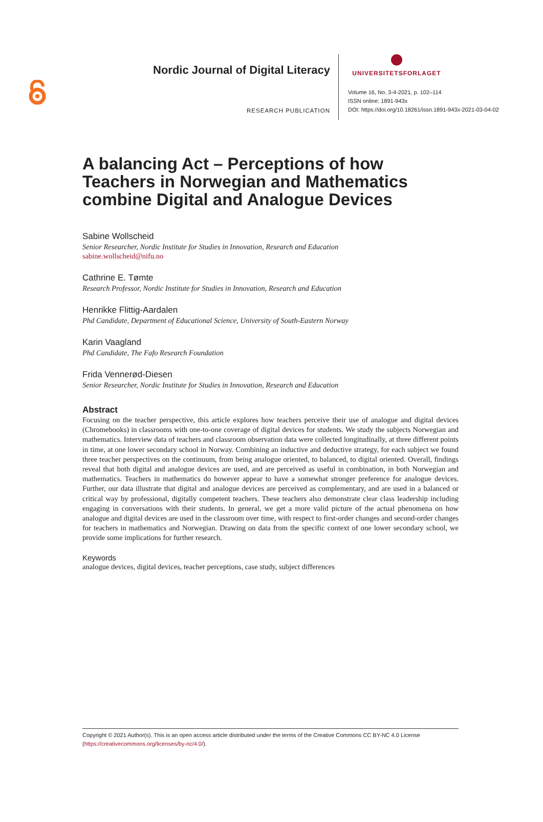Nordic Journal of Digital Literacy
RESEARCH PUBLICATION
UNIVERSITETSFORLAGET
Volume 16, No. 3-4-2021, p. 102–114
ISSN online: 1891-943x
DOI: https://doi.org/10.18261/issn.1891-943x-2021-03-04-02
A balancing Act – Perceptions of how Teachers in Norwegian and Mathematics combine Digital and Analogue Devices
Sabine Wollscheid
Senior Researcher, Nordic Institute for Studies in Innovation, Research and Education
sabine.wollscheid@nifu.no
Cathrine E. Tømte
Research Professor, Nordic Institute for Studies in Innovation, Research and Education
Henrikke Flittig-Aardalen
Phd Candidate, Department of Educational Science, University of South-Eastern Norway
Karin Vaagland
Phd Candidate, The Fafo Research Foundation
Frida Vennerød-Diesen
Senior Researcher, Nordic Institute for Studies in Innovation, Research and Education
Abstract
Focusing on the teacher perspective, this article explores how teachers perceive their use of analogue and digital devices (Chromebooks) in classrooms with one-to-one coverage of digital devices for students. We study the subjects Norwegian and mathematics. Interview data of teachers and classroom observation data were collected longitudinally, at three different points in time, at one lower secondary school in Norway. Combining an inductive and deductive strategy, for each subject we found three teacher perspectives on the continuum, from being analogue oriented, to balanced, to digital oriented. Overall, findings reveal that both digital and analogue devices are used, and are perceived as useful in combination, in both Norwegian and mathematics. Teachers in mathematics do however appear to have a somewhat stronger preference for analogue devices. Further, our data illustrate that digital and analogue devices are perceived as complementary, and are used in a balanced or critical way by professional, digitally competent teachers. These teachers also demonstrate clear class leadership including engaging in conversations with their students. In general, we get a more valid picture of the actual phenomena on how analogue and digital devices are used in the classroom over time, with respect to first-order changes and second-order changes for teachers in mathematics and Norwegian. Drawing on data from the specific context of one lower secondary school, we provide some implications for further research.
Keywords
analogue devices, digital devices, teacher perceptions, case study, subject differences
Copyright © 2021 Author(s). This is an open access article distributed under the terms of the Creative Commons CC BY-NC 4.0 License (https://creativecommons.org/licenses/by-nc/4.0/).